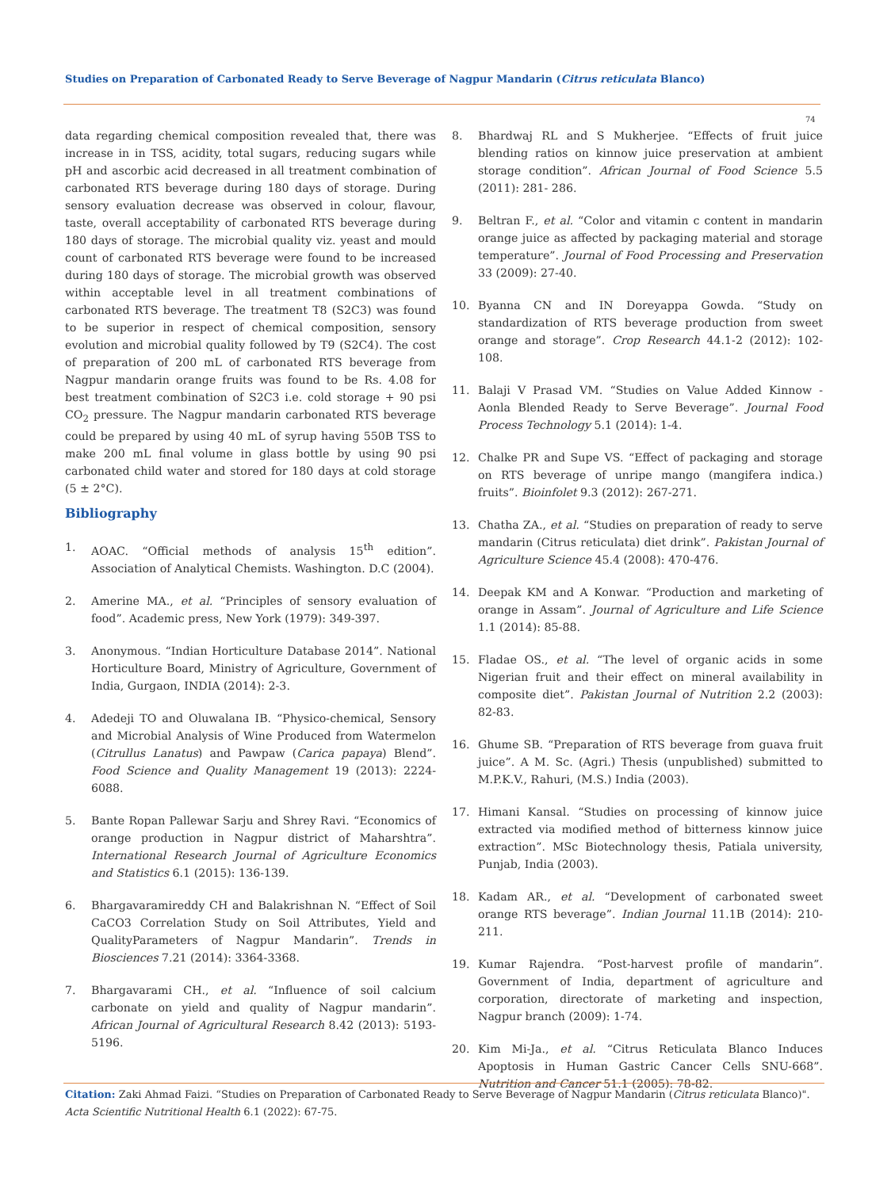Studies on Preparation of Carbonated Ready to Serve Beverage of Nagpur Mandarin (Citrus reticulata Blanco)
74
data regarding chemical composition revealed that, there was increase in in TSS, acidity, total sugars, reducing sugars while pH and ascorbic acid decreased in all treatment combination of carbonated RTS beverage during 180 days of storage. During sensory evaluation decrease was observed in colour, flavour, taste, overall acceptability of carbonated RTS beverage during 180 days of storage. The microbial quality viz. yeast and mould count of carbonated RTS beverage were found to be increased during 180 days of storage. The microbial growth was observed within acceptable level in all treatment combinations of carbonated RTS beverage. The treatment T8 (S2C3) was found to be superior in respect of chemical composition, sensory evolution and microbial quality followed by T9 (S2C4). The cost of preparation of 200 mL of carbonated RTS beverage from Nagpur mandarin orange fruits was found to be Rs. 4.08 for best treatment combination of S2C3 i.e. cold storage + 90 psi CO<sub>2</sub> pressure. The Nagpur mandarin carbonated RTS beverage could be prepared by using 40 mL of syrup having 550B TSS to make 200 mL final volume in glass bottle by using 90 psi carbonated child water and stored for 180 days at cold storage (5 ± 2°C).
Bibliography
1. AOAC. “Official methods of analysis 15<sup>th</sup> edition”. Association of Analytical Chemists. Washington. D.C (2004).
2. Amerine MA., et al. “Principles of sensory evaluation of food”. Academic press, New York (1979): 349-397.
3. Anonymous. “Indian Horticulture Database 2014”. National Horticulture Board, Ministry of Agriculture, Government of India, Gurgaon, INDIA (2014): 2-3.
4. Adedeji TO and Oluwalana IB. “Physico-chemical, Sensory and Microbial Analysis of Wine Produced from Watermelon (Citrullus Lanatus) and Pawpaw (Carica papaya) Blend”. Food Science and Quality Management 19 (2013): 2224-6088.
5. Bante Ropan Pallewar Sarju and Shrey Ravi. “Economics of orange production in Nagpur district of Maharshtra”. International Research Journal of Agriculture Economics and Statistics 6.1 (2015): 136-139.
6. Bhargavaramireddy CH and Balakrishnan N. “Effect of Soil CaCO3 Correlation Study on Soil Attributes, Yield and QualityParameters of Nagpur Mandarin”. Trends in Biosciences 7.21 (2014): 3364-3368.
7. Bhargavarami CH., et al. “Influence of soil calcium carbonate on yield and quality of Nagpur mandarin”. African Journal of Agricultural Research 8.42 (2013): 5193-5196.
8. Bhardwaj RL and S Mukherjee. “Effects of fruit juice blending ratios on kinnow juice preservation at ambient storage condition”. African Journal of Food Science 5.5 (2011): 281- 286.
9. Beltran F., et al. “Color and vitamin c content in mandarin orange juice as affected by packaging material and storage temperature”. Journal of Food Processing and Preservation 33 (2009): 27-40.
10. Byanna CN and IN Doreyappa Gowda. “Study on standardization of RTS beverage production from sweet orange and storage”. Crop Research 44.1-2 (2012): 102-108.
11. Balaji V Prasad VM. “Studies on Value Added Kinnow - Aonla Blended Ready to Serve Beverage”. Journal Food Process Technology 5.1 (2014): 1-4.
12. Chalke PR and Supe VS. “Effect of packaging and storage on RTS beverage of unripe mango (mangifera indica.) fruits”. Bioinfolet 9.3 (2012): 267-271.
13. Chatha ZA., et al. “Studies on preparation of ready to serve mandarin (Citrus reticulata) diet drink”. Pakistan Journal of Agriculture Science 45.4 (2008): 470-476.
14. Deepak KM and A Konwar. “Production and marketing of orange in Assam”. Journal of Agriculture and Life Science 1.1 (2014): 85-88.
15. Fladae OS., et al. “The level of organic acids in some Nigerian fruit and their effect on mineral availability in composite diet”. Pakistan Journal of Nutrition 2.2 (2003): 82-83.
16. Ghume SB. “Preparation of RTS beverage from guava fruit juice”. A M. Sc. (Agri.) Thesis (unpublished) submitted to M.P.K.V., Rahuri, (M.S.) India (2003).
17. Himani Kansal. “Studies on processing of kinnow juice extracted via modified method of bitterness kinnow juice extraction”. MSc Biotechnology thesis, Patiala university, Punjab, India (2003).
18. Kadam AR., et al. “Development of carbonated sweet orange RTS beverage”. Indian Journal 11.1B (2014): 210-211.
19. Kumar Rajendra. “Post-harvest profile of mandarin”. Government of India, department of agriculture and corporation, directorate of marketing and inspection, Nagpur branch (2009): 1-74.
20. Kim Mi-Ja., et al. “Citrus Reticulata Blanco Induces Apoptosis in Human Gastric Cancer Cells SNU-668”. Nutrition and Cancer 51.1 (2005): 78-82.
Citation: Zaki Ahmad Faizi. “Studies on Preparation of Carbonated Ready to Serve Beverage of Nagpur Mandarin (Citrus reticulata Blanco)". Acta Scientific Nutritional Health 6.1 (2022): 67-75.